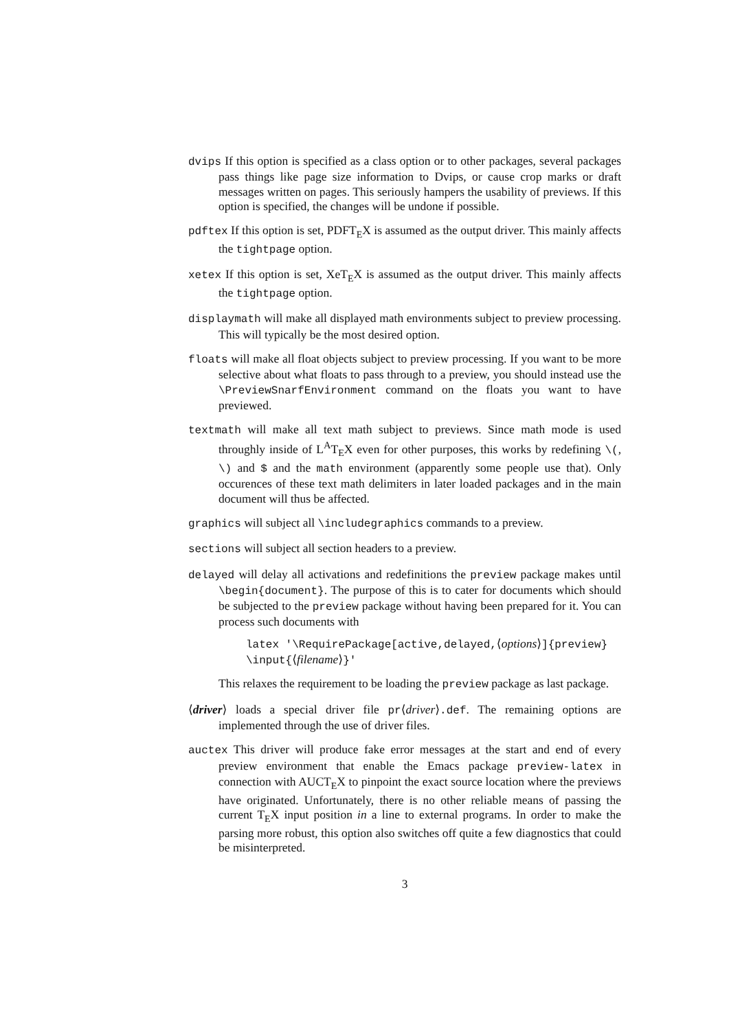dvips If this option is specified as a class option or to other packages, several packages pass things like page size information to Dvips, or cause crop marks or draft messages written on pages. This seriously hampers the usability of previews. If this option is specified, the changes will be undone if possible.
pdftex If this option is set, PDFT<sub>E</sub>X is assumed as the output driver. This mainly affects the tightpage option.
xetex If this option is set, XeT<sub>E</sub>X is assumed as the output driver. This mainly affects the tightpage option.
displaymath will make all displayed math environments subject to preview processing. This will typically be the most desired option.
floats will make all float objects subject to preview processing. If you want to be more selective about what floats to pass through to a preview, you should instead use the \PreviewSnarfEnvironment command on the floats you want to have previewed.
textmath will make all text math subject to previews. Since math mode is used throughly inside of L<sup>A</sup>T<sub>E</sub>X even for other purposes, this works by redefining \(, \) and $ and the math environment (apparently some people use that). Only occurences of these text math delimiters in later loaded packages and in the main document will thus be affected.
graphics will subject all \includegraphics commands to a preview.
sections will subject all section headers to a preview.
delayed will delay all activations and redefinitions the preview package makes until \begin{document}. The purpose of this is to cater for documents which should be subjected to the preview package without having been prepared for it. You can process such documents with
latex '\RequirePackage[active,delayed,⟨options⟩]{preview}
\input{⟨filename⟩}'
This relaxes the requirement to be loading the preview package as last package.
⟨driver⟩ loads a special driver file pr⟨driver⟩.def. The remaining options are implemented through the use of driver files.
auctex This driver will produce fake error messages at the start and end of every preview environment that enable the Emacs package preview-latex in connection with AUCT<sub>E</sub>X to pinpoint the exact source location where the previews have originated. Unfortunately, there is no other reliable means of passing the current T<sub>E</sub>X input position in a line to external programs. In order to make the parsing more robust, this option also switches off quite a few diagnostics that could be misinterpreted.
3